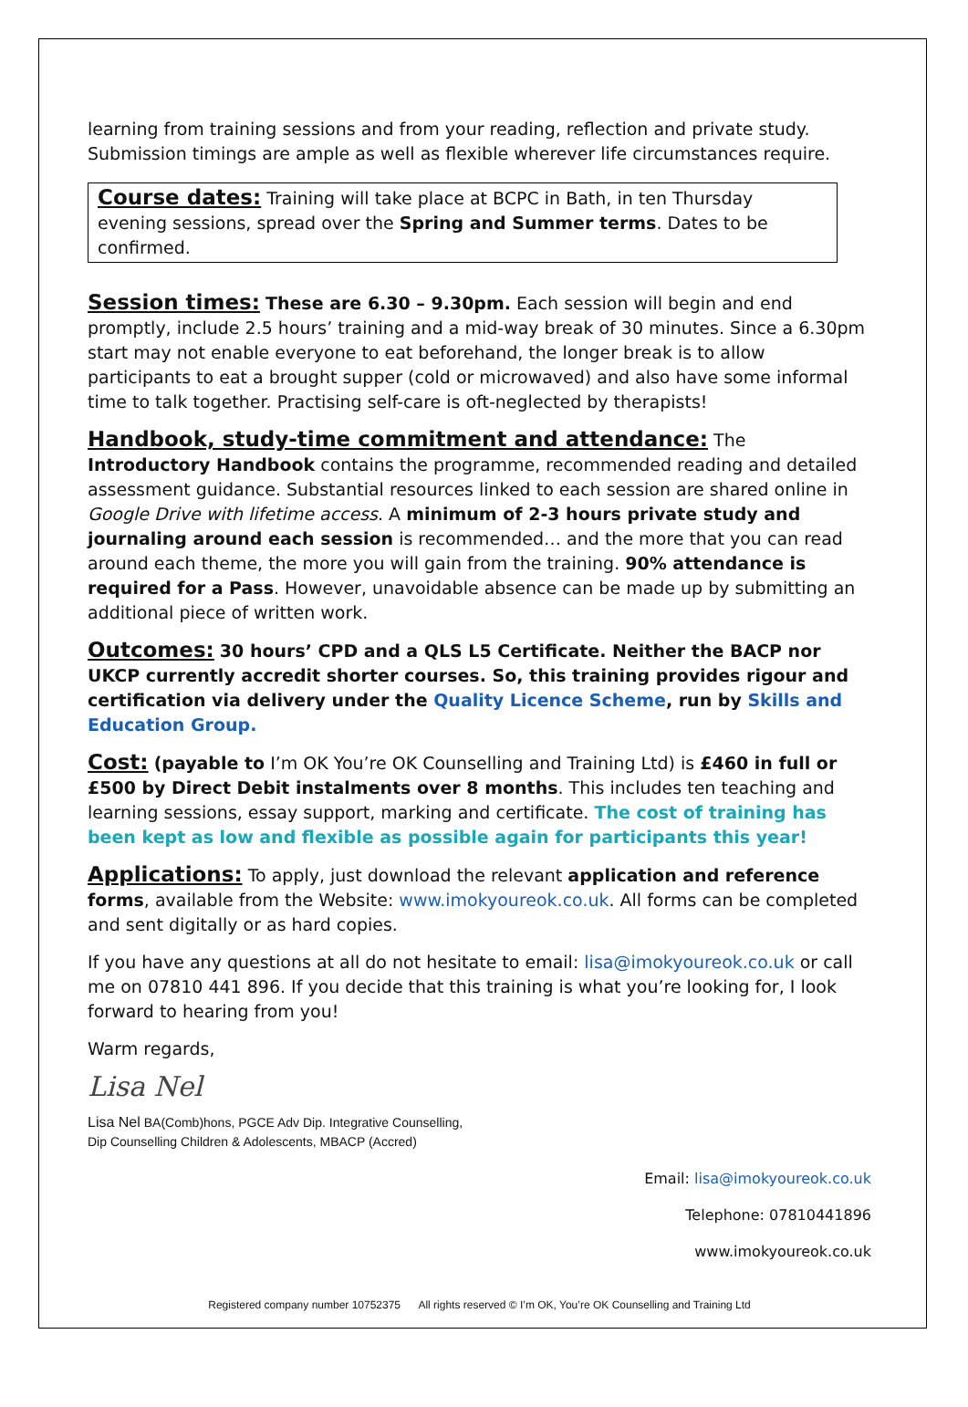learning from training sessions and from your reading, reflection and private study. Submission timings are ample as well as flexible wherever life circumstances require.
Course dates: Training will take place at BCPC in Bath, in ten Thursday evening sessions, spread over the Spring and Summer terms. Dates to be confirmed.
Session times: These are 6.30 – 9.30pm. Each session will begin and end promptly, include 2.5 hours’ training and a mid-way break of 30 minutes. Since a 6.30pm start may not enable everyone to eat beforehand, the longer break is to allow participants to eat a brought supper (cold or microwaved) and also have some informal time to talk together. Practising self-care is oft-neglected by therapists!
Handbook, study-time commitment and attendance: The Introductory Handbook contains the programme, recommended reading and detailed assessment guidance. Substantial resources linked to each session are shared online in Google Drive with lifetime access. A minimum of 2-3 hours private study and journaling around each session is recommended… and the more that you can read around each theme, the more you will gain from the training. 90% attendance is required for a Pass. However, unavoidable absence can be made up by submitting an additional piece of written work.
Outcomes: 30 hours’ CPD and a QLS L5 Certificate. Neither the BACP nor UKCP currently accredit shorter courses. So, this training provides rigour and certification via delivery under the Quality Licence Scheme, run by Skills and Education Group.
Cost: (payable to I’m OK You’re OK Counselling and Training Ltd) is £460 in full or £500 by Direct Debit instalments over 8 months. This includes ten teaching and learning sessions, essay support, marking and certificate. The cost of training has been kept as low and flexible as possible again for participants this year!
Applications: To apply, just download the relevant application and reference forms, available from the Website: www.imokyoureok.co.uk. All forms can be completed and sent digitally or as hard copies.
If you have any questions at all do not hesitate to email: lisa@imokyoureok.co.uk or call me on 07810 441 896. If you decide that this training is what you’re looking for, I look forward to hearing from you!
Warm regards,
Lisa Nel
Lisa Nel BA(Comb)hons, PGCE Adv Dip. Integrative Counselling,
Dip Counselling Children & Adolescents, MBACP (Accred)
Email: lisa@imokyoureok.co.uk
Telephone: 07810441896
www.imokyoureok.co.uk
Registered company number 10752375 All rights reserved © I’m OK, You’re OK Counselling and Training Ltd